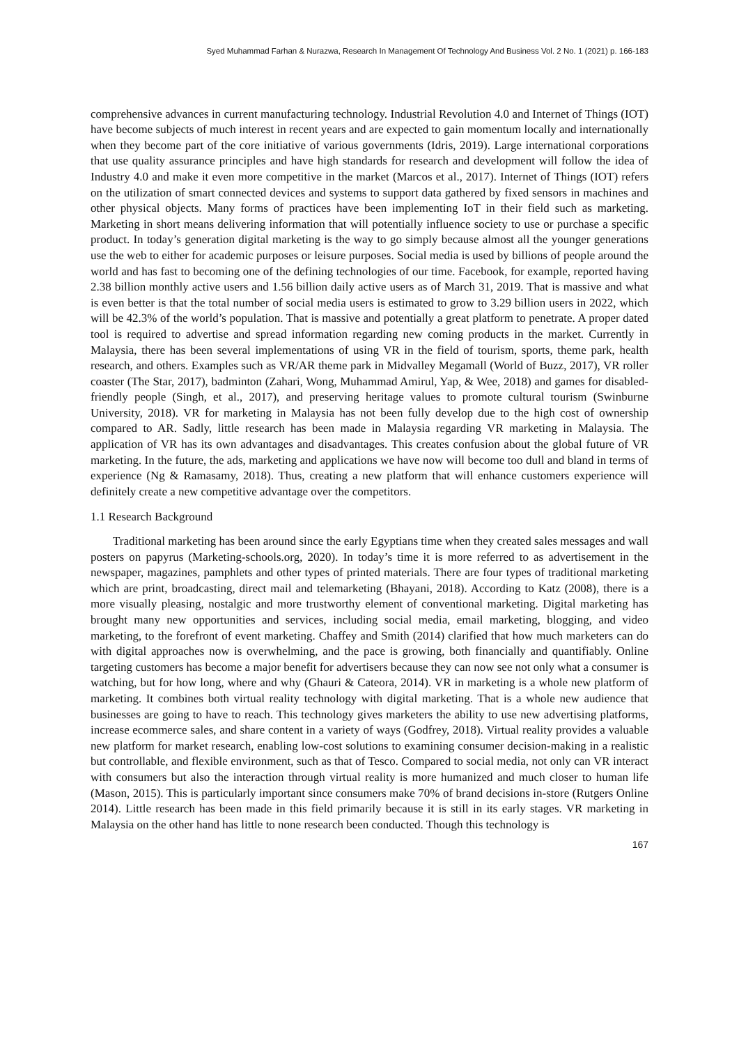Syed Muhammad Farhan & Nurazwa, Research In Management Of Technology And Business Vol. 2 No. 1 (2021) p. 166-183
comprehensive advances in current manufacturing technology. Industrial Revolution 4.0 and Internet of Things (IOT) have become subjects of much interest in recent years and are expected to gain momentum locally and internationally when they become part of the core initiative of various governments (Idris, 2019). Large international corporations that use quality assurance principles and have high standards for research and development will follow the idea of Industry 4.0 and make it even more competitive in the market (Marcos et al., 2017). Internet of Things (IOT) refers on the utilization of smart connected devices and systems to support data gathered by fixed sensors in machines and other physical objects. Many forms of practices have been implementing IoT in their field such as marketing. Marketing in short means delivering information that will potentially influence society to use or purchase a specific product. In today’s generation digital marketing is the way to go simply because almost all the younger generations use the web to either for academic purposes or leisure purposes. Social media is used by billions of people around the world and has fast to becoming one of the defining technologies of our time. Facebook, for example, reported having 2.38 billion monthly active users and 1.56 billion daily active users as of March 31, 2019. That is massive and what is even better is that the total number of social media users is estimated to grow to 3.29 billion users in 2022, which will be 42.3% of the world’s population. That is massive and potentially a great platform to penetrate. A proper dated tool is required to advertise and spread information regarding new coming products in the market. Currently in Malaysia, there has been several implementations of using VR in the field of tourism, sports, theme park, health research, and others. Examples such as VR/AR theme park in Midvalley Megamall (World of Buzz, 2017), VR roller coaster (The Star, 2017), badminton (Zahari, Wong, Muhammad Amirul, Yap, & Wee, 2018) and games for disabled-friendly people (Singh, et al., 2017), and preserving heritage values to promote cultural tourism (Swinburne University, 2018). VR for marketing in Malaysia has not been fully develop due to the high cost of ownership compared to AR. Sadly, little research has been made in Malaysia regarding VR marketing in Malaysia. The application of VR has its own advantages and disadvantages. This creates confusion about the global future of VR marketing. In the future, the ads, marketing and applications we have now will become too dull and bland in terms of experience (Ng & Ramasamy, 2018). Thus, creating a new platform that will enhance customers experience will definitely create a new competitive advantage over the competitors.
1.1 Research Background
Traditional marketing has been around since the early Egyptians time when they created sales messages and wall posters on papyrus (Marketing-schools.org, 2020). In today’s time it is more referred to as advertisement in the newspaper, magazines, pamphlets and other types of printed materials. There are four types of traditional marketing which are print, broadcasting, direct mail and telemarketing (Bhayani, 2018). According to Katz (2008), there is a more visually pleasing, nostalgic and more trustworthy element of conventional marketing. Digital marketing has brought many new opportunities and services, including social media, email marketing, blogging, and video marketing, to the forefront of event marketing. Chaffey and Smith (2014) clarified that how much marketers can do with digital approaches now is overwhelming, and the pace is growing, both financially and quantifiably. Online targeting customers has become a major benefit for advertisers because they can now see not only what a consumer is watching, but for how long, where and why (Ghauri & Cateora, 2014). VR in marketing is a whole new platform of marketing. It combines both virtual reality technology with digital marketing. That is a whole new audience that businesses are going to have to reach. This technology gives marketers the ability to use new advertising platforms, increase ecommerce sales, and share content in a variety of ways (Godfrey, 2018). Virtual reality provides a valuable new platform for market research, enabling low-cost solutions to examining consumer decision-making in a realistic but controllable, and flexible environment, such as that of Tesco. Compared to social media, not only can VR interact with consumers but also the interaction through virtual reality is more humanized and much closer to human life (Mason, 2015). This is particularly important since consumers make 70% of brand decisions in-store (Rutgers Online 2014). Little research has been made in this field primarily because it is still in its early stages. VR marketing in Malaysia on the other hand has little to none research been conducted. Though this technology is
167